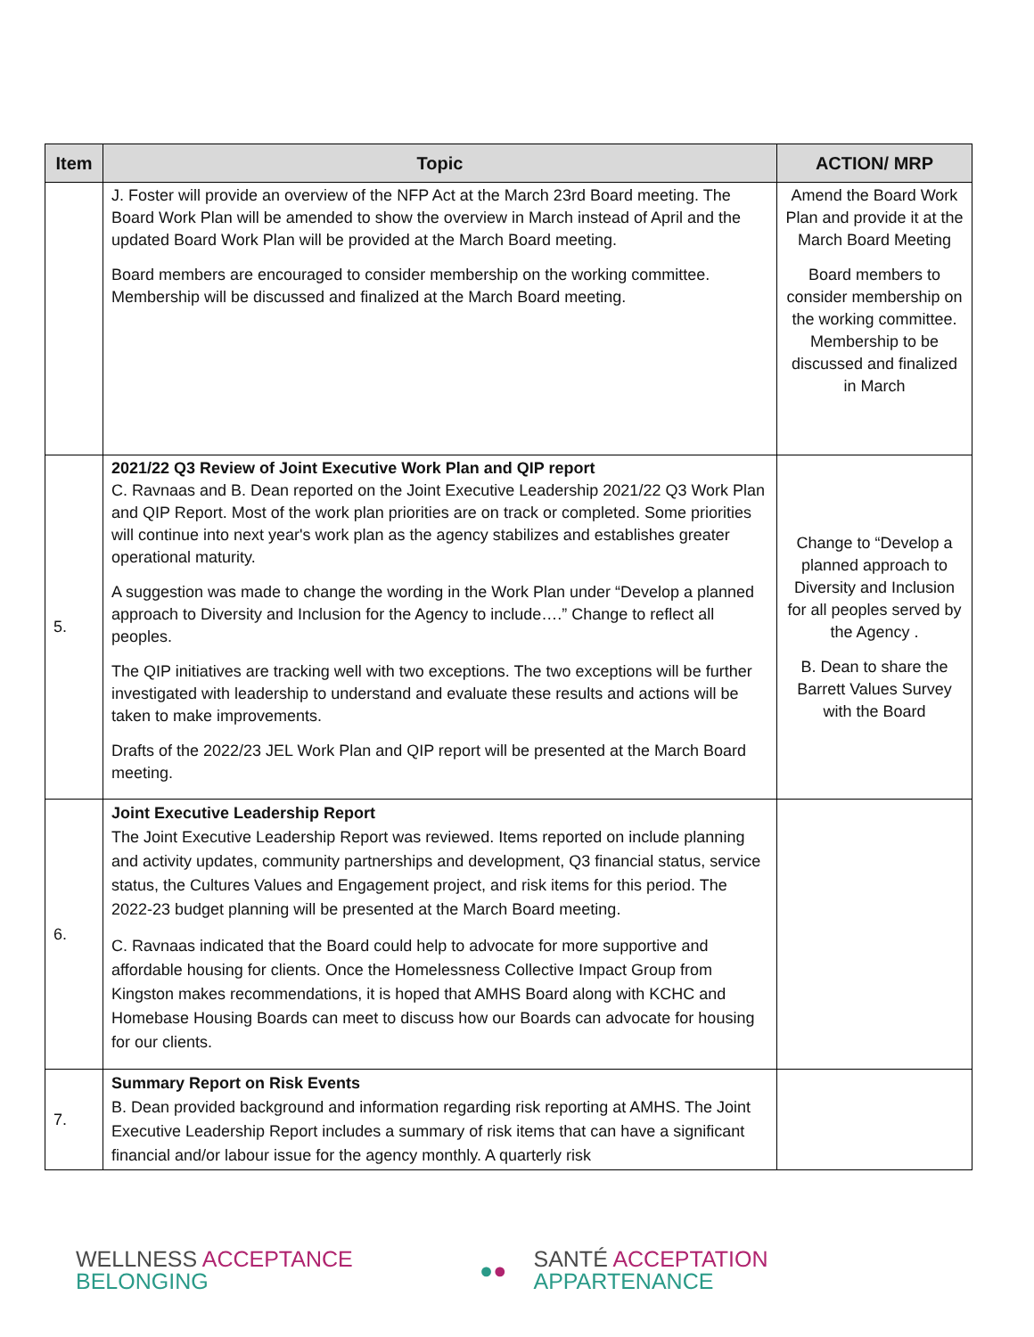| Item | Topic | ACTION/ MRP |
| --- | --- | --- |
| | J. Foster will provide an overview of the NFP Act at the March 23rd Board meeting. The Board Work Plan will be amended to show the overview in March instead of April and the updated Board Work Plan will be provided at the March Board meeting. Board members are encouraged to consider membership on the working committee. Membership will be discussed and finalized at the March Board meeting. | Amend the Board Work Plan and provide it at the March Board Meeting Board members to consider membership on the working committee. Membership to be discussed and finalized in March |
| 5. | 2021/22 Q3 Review of Joint Executive Work Plan and QIP report C. Ravnaas and B. Dean reported on the Joint Executive Leadership 2021/22 Q3 Work Plan and QIP Report. Most of the work plan priorities are on track or completed. Some priorities will continue into next year's work plan as the agency stabilizes and establishes greater operational maturity. A suggestion was made to change the wording in the Work Plan under “Develop a planned approach to Diversity and Inclusion for the Agency to include….” Change to reflect all peoples. The QIP initiatives are tracking well with two exceptions. The two exceptions will be further investigated with leadership to understand and evaluate these results and actions will be taken to make improvements. Drafts of the 2022/23 JEL Work Plan and QIP report will be presented at the March Board meeting. | Change to “Develop a planned approach to Diversity and Inclusion for all peoples served by the Agency . B. Dean to share the Barrett Values Survey with the Board |
| 6. | Joint Executive Leadership Report The Joint Executive Leadership Report was reviewed. Items reported on include planning and activity updates, community partnerships and development, Q3 financial status, service status, the Cultures Values and Engagement project, and risk items for this period. The 2022-23 budget planning will be presented at the March Board meeting. C. Ravnaas indicated that the Board could help to advocate for more supportive and affordable housing for clients. Once the Homelessness Collective Impact Group from Kingston makes recommendations, it is hoped that AMHS Board along with KCHC and Homebase Housing Boards can meet to discuss how our Boards can advocate for housing for our clients. | |
| 7. | Summary Report on Risk Events B. Dean provided background and information regarding risk reporting at AMHS. The Joint Executive Leadership Report includes a summary of risk items that can have a significant financial and/or labour issue for the agency monthly. A quarterly risk | |
WELLNESS ACCEPTANCE BELONGING ●● SANTÉ ACCEPTATION APPARTENANCE